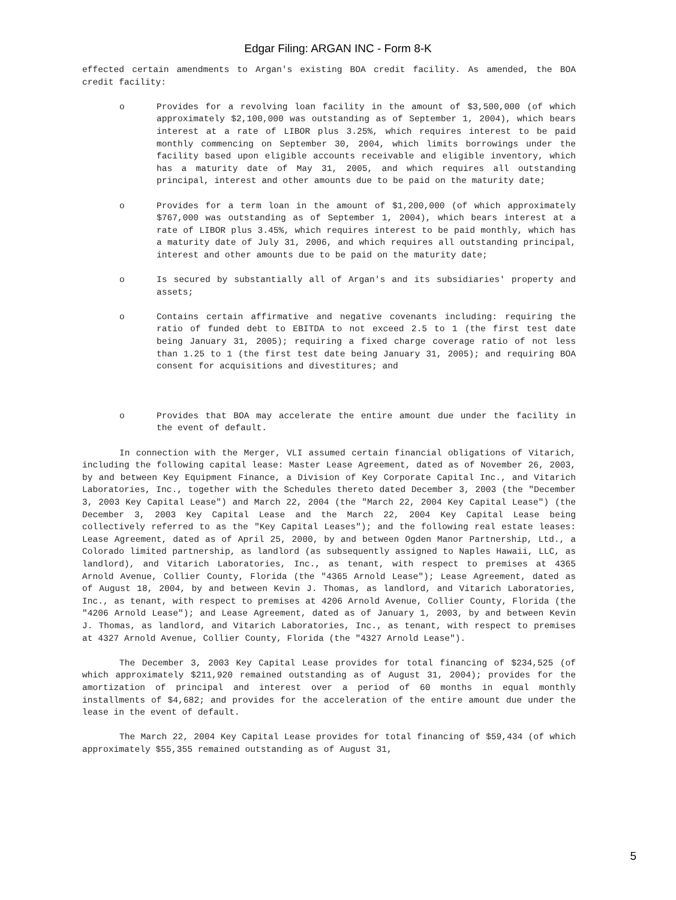Edgar Filing: ARGAN INC - Form 8-K
effected certain amendments to Argan's existing BOA credit facility. As amended, the BOA credit facility:
o Provides for a revolving loan facility in the amount of $3,500,000 (of which approximately $2,100,000 was outstanding as of September 1, 2004), which bears interest at a rate of LIBOR plus 3.25%, which requires interest to be paid monthly commencing on September 30, 2004, which limits borrowings under the facility based upon eligible accounts receivable and eligible inventory, which has a maturity date of May 31, 2005, and which requires all outstanding principal, interest and other amounts due to be paid on the maturity date;
o Provides for a term loan in the amount of $1,200,000 (of which approximately $767,000 was outstanding as of September 1, 2004), which bears interest at a rate of LIBOR plus 3.45%, which requires interest to be paid monthly, which has a maturity date of July 31, 2006, and which requires all outstanding principal, interest and other amounts due to be paid on the maturity date;
o Is secured by substantially all of Argan's and its subsidiaries' property and assets;
o Contains certain affirmative and negative covenants including: requiring the ratio of funded debt to EBITDA to not exceed 2.5 to 1 (the first test date being January 31, 2005); requiring a fixed charge coverage ratio of not less than 1.25 to 1 (the first test date being January 31, 2005); and requiring BOA consent for acquisitions and divestitures; and
o Provides that BOA may accelerate the entire amount due under the facility in the event of default.
In connection with the Merger, VLI assumed certain financial obligations of Vitarich, including the following capital lease: Master Lease Agreement, dated as of November 26, 2003, by and between Key Equipment Finance, a Division of Key Corporate Capital Inc., and Vitarich Laboratories, Inc., together with the Schedules thereto dated December 3, 2003 (the "December 3, 2003 Key Capital Lease") and March 22, 2004 (the "March 22, 2004 Key Capital Lease") (the December 3, 2003 Key Capital Lease and the March 22, 2004 Key Capital Lease being collectively referred to as the "Key Capital Leases"); and the following real estate leases: Lease Agreement, dated as of April 25, 2000, by and between Ogden Manor Partnership, Ltd., a Colorado limited partnership, as landlord (as subsequently assigned to Naples Hawaii, LLC, as landlord), and Vitarich Laboratories, Inc., as tenant, with respect to premises at 4365 Arnold Avenue, Collier County, Florida (the "4365 Arnold Lease"); Lease Agreement, dated as of August 18, 2004, by and between Kevin J. Thomas, as landlord, and Vitarich Laboratories, Inc., as tenant, with respect to premises at 4206 Arnold Avenue, Collier County, Florida (the "4206 Arnold Lease"); and Lease Agreement, dated as of January 1, 2003, by and between Kevin J. Thomas, as landlord, and Vitarich Laboratories, Inc., as tenant, with respect to premises at 4327 Arnold Avenue, Collier County, Florida (the "4327 Arnold Lease").
The December 3, 2003 Key Capital Lease provides for total financing of $234,525 (of which approximately $211,920 remained outstanding as of August 31, 2004); provides for the amortization of principal and interest over a period of 60 months in equal monthly installments of $4,682; and provides for the acceleration of the entire amount due under the lease in the event of default.
The March 22, 2004 Key Capital Lease provides for total financing of $59,434 (of which approximately $55,355 remained outstanding as of August 31,
5